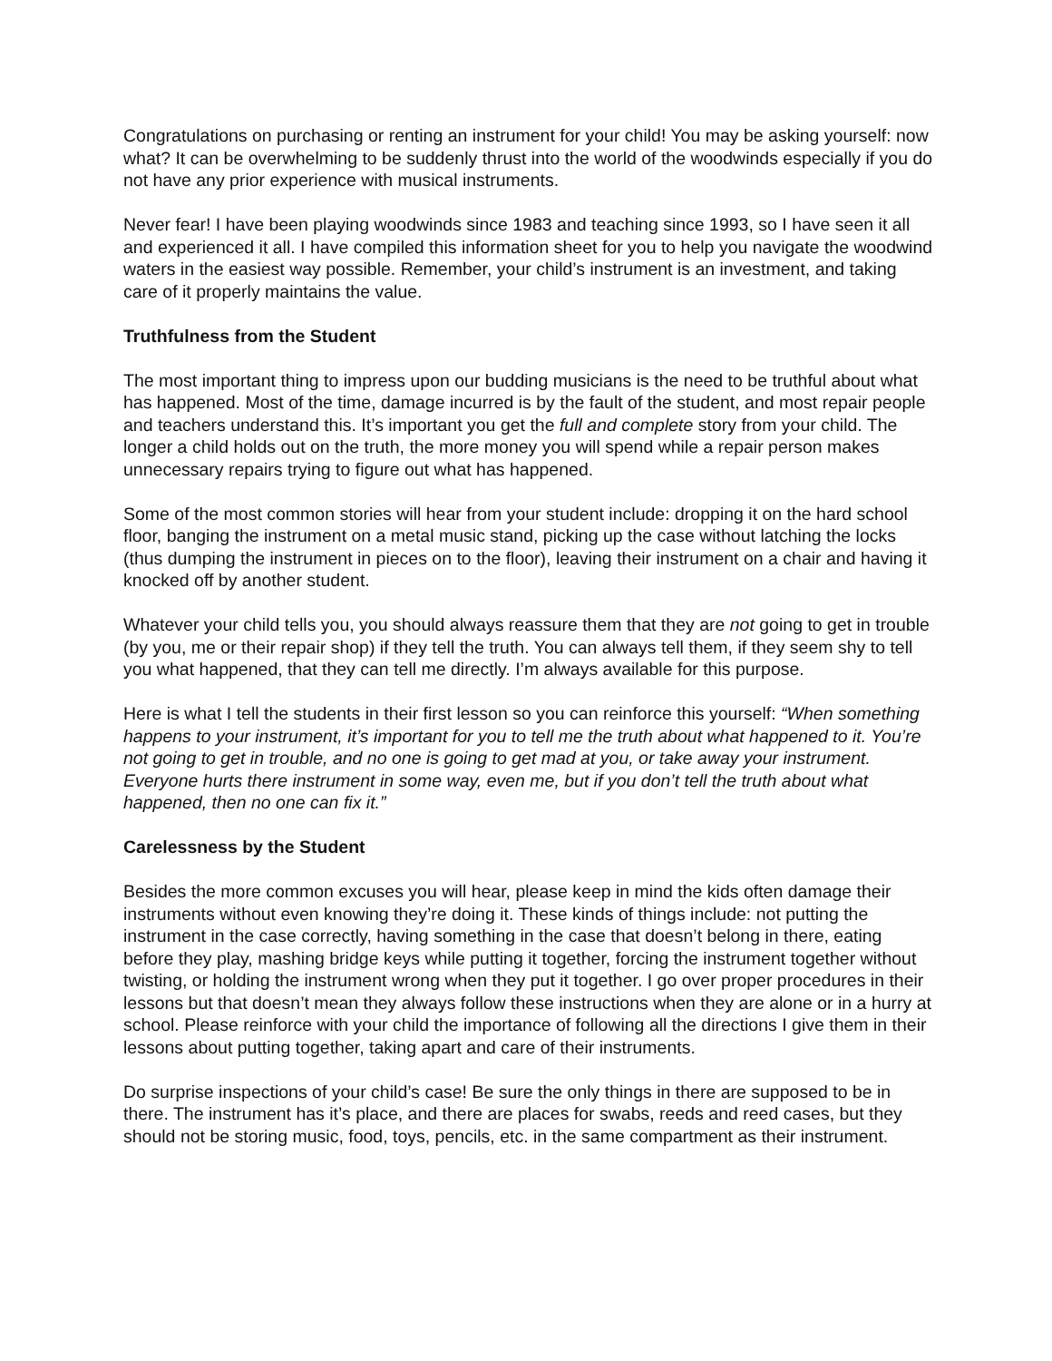Congratulations on purchasing or renting an instrument for your child! You may be asking yourself: now what? It can be overwhelming to be suddenly thrust into the world of the woodwinds especially if you do not have any prior experience with musical instruments.
Never fear! I have been playing woodwinds since 1983 and teaching since 1993, so I have seen it all and experienced it all. I have compiled this information sheet for you to help you navigate the woodwind waters in the easiest way possible. Remember, your child’s instrument is an investment, and taking care of it properly maintains the value.
Truthfulness from the Student
The most important thing to impress upon our budding musicians is the need to be truthful about what has happened. Most of the time, damage incurred is by the fault of the student, and most repair people and teachers understand this. It’s important you get the full and complete story from your child. The longer a child holds out on the truth, the more money you will spend while a repair person makes unnecessary repairs trying to figure out what has happened.
Some of the most common stories will hear from your student include: dropping it on the hard school floor, banging the instrument on a metal music stand, picking up the case without latching the locks (thus dumping the instrument in pieces on to the floor), leaving their instrument on a chair and having it knocked off by another student.
Whatever your child tells you, you should always reassure them that they are not going to get in trouble (by you, me or their repair shop) if they tell the truth. You can always tell them, if they seem shy to tell you what happened, that they can tell me directly. I’m always available for this purpose.
Here is what I tell the students in their first lesson so you can reinforce this yourself: “When something happens to your instrument, it’s important for you to tell me the truth about what happened to it. You’re not going to get in trouble, and no one is going to get mad at you, or take away your instrument. Everyone hurts there instrument in some way, even me, but if you don’t tell the truth about what happened, then no one can fix it.”
Carelessness by the Student
Besides the more common excuses you will hear, please keep in mind the kids often damage their instruments without even knowing they’re doing it. These kinds of things include: not putting the instrument in the case correctly, having something in the case that doesn’t belong in there, eating before they play, mashing bridge keys while putting it together, forcing the instrument together without twisting, or holding the instrument wrong when they put it together. I go over proper procedures in their lessons but that doesn’t mean they always follow these instructions when they are alone or in a hurry at school. Please reinforce with your child the importance of following all the directions I give them in their lessons about putting together, taking apart and care of their instruments.
Do surprise inspections of your child’s case! Be sure the only things in there are supposed to be in there. The instrument has it’s place, and there are places for swabs, reeds and reed cases, but they should not be storing music, food, toys, pencils, etc. in the same compartment as their instrument.